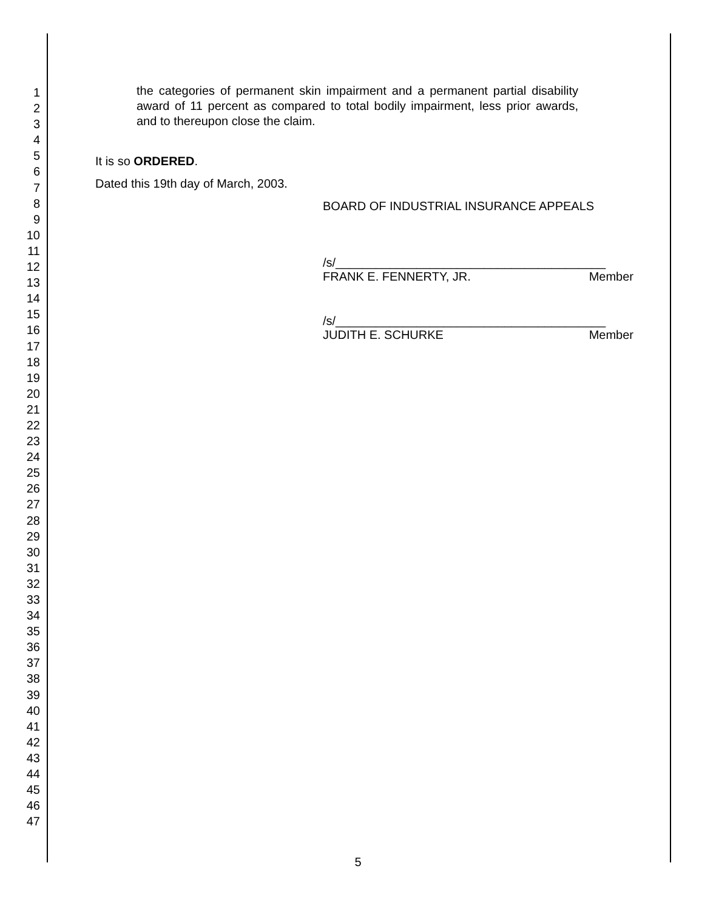1
2
3
4
5
6
7
8
9
10
11
12
13
14
15
16
17
18
19
20
21
22
23
24
25
26
27
28
29
30
31
32
33
34
35
36
37
38
39
40
41
42
43
44
45
46
47
the categories of permanent skin impairment and a permanent partial disability award of 11 percent as compared to total bodily impairment, less prior awards, and to thereupon close the claim.
It is so ORDERED.
Dated this 19th day of March, 2003.
BOARD OF INDUSTRIAL INSURANCE APPEALS
/s/________________________________________
FRANK E. FENNERTY, JR. Member
/s/________________________________________
JUDITH E. SCHURKE Member
5